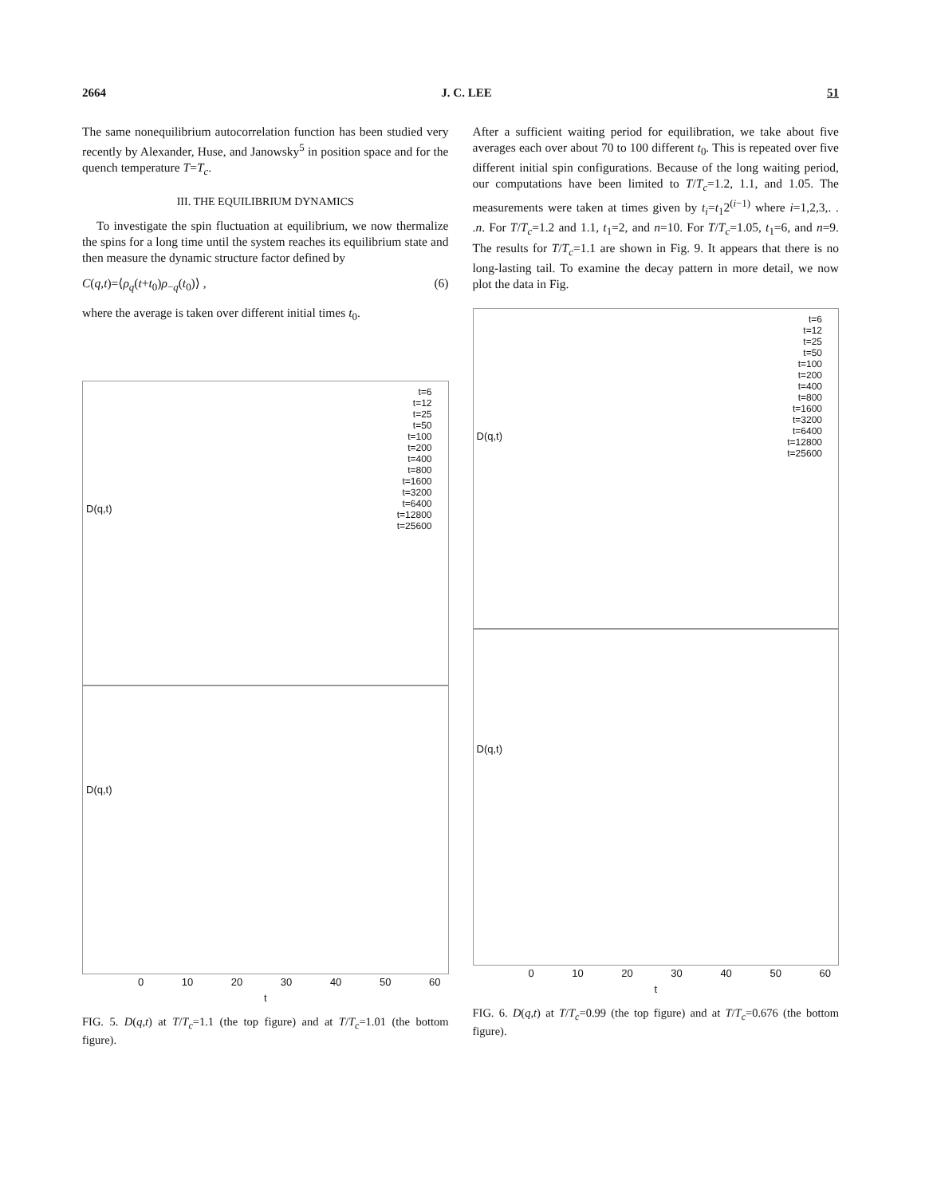2664 J. C. LEE 51
The same nonequilibrium autocorrelation function has been studied very recently by Alexander, Huse, and Janowsky<sup>5</sup> in position space and for the quench temperature T=T<sub>c</sub>.
III. THE EQUILIBRIUM DYNAMICS
To investigate the spin fluctuation at equilibrium, we now thermalize the spins for a long time until the system reaches its equilibrium state and then measure the dynamic structure factor defined by
C(q,t)=⟨ρ<sub>q</sub>(t+t<sub>0</sub>)ρ<sub>−q</sub>(t<sub>0</sub>)⟩ , (6)
where the average is taken over different initial times t<sub>0</sub>.
t=6
t=12
t=25
t=50
t=100
t=200
t=400
t=800
t=1600
t=3200
t=6400
t=12800
t=25600
D(q,t)
D(q,t)
0 10 20 30 40 50 60
t
FIG. 5. D(q,t) at T/T<sub>c</sub>=1.1 (the top figure) and at T/T<sub>c</sub>=1.01 (the bottom figure).
After a sufficient waiting period for equilibration, we take about five averages each over about 70 to 100 different t<sub>0</sub>. This is repeated over five different initial spin configurations. Because of the long waiting period, our computations have been limited to T/T<sub>c</sub>=1.2, 1.1, and 1.05. The measurements were taken at times given by t<sub>i</sub>=t<sub>1</sub>2<sup>(i−1)</sup> where i=1,2,3,. . .n. For T/T<sub>c</sub>=1.2 and 1.1, t<sub>1</sub>=2, and n=10. For T/T<sub>c</sub>=1.05, t<sub>1</sub>=6, and n=9. The results for T/T<sub>c</sub>=1.1 are shown in Fig. 9. It appears that there is no long-lasting tail. To examine the decay pattern in more detail, we now plot the data in Fig.
t=6
t=12
t=25
t=50
t=100
t=200
t=400
t=800
t=1600
t=3200
t=6400
t=12800
t=25600
D(q,t)
D(q,t)
0 10 20 30 40 50 60
t
FIG. 6. D(q,t) at T/T<sub>c</sub>=0.99 (the top figure) and at T/T<sub>c</sub>=0.676 (the bottom figure).